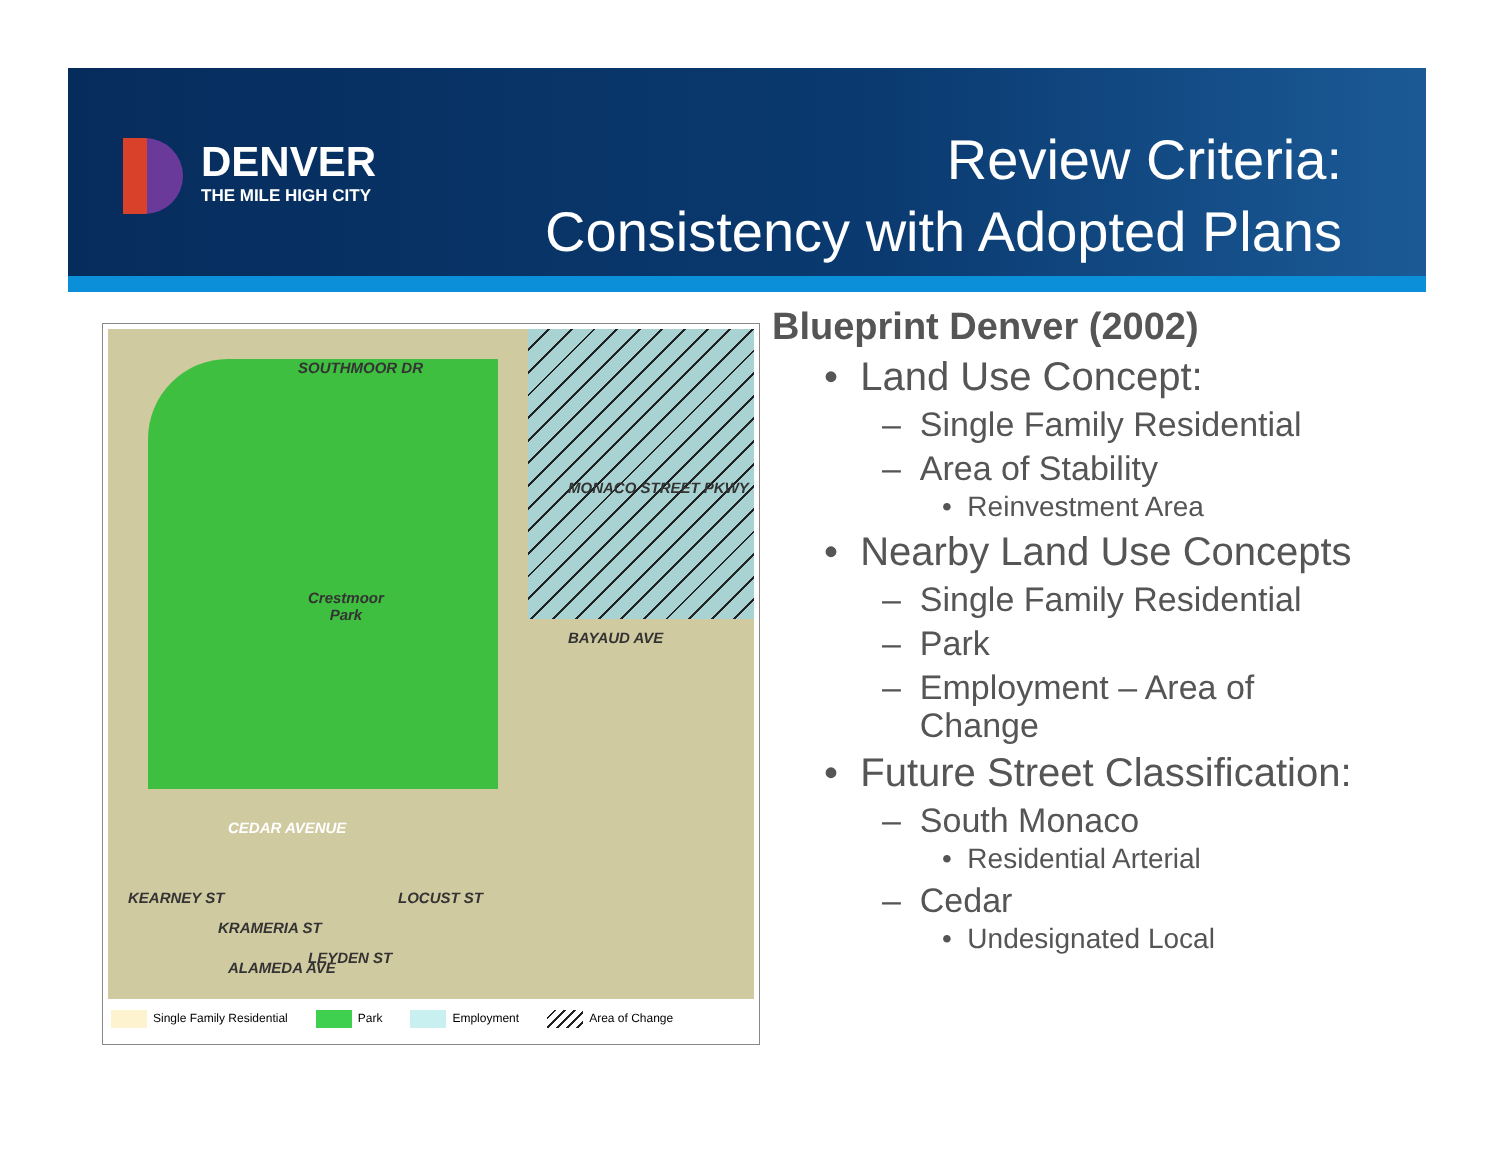DENVER
THE MILE HIGH CITY
Review Criteria:
Consistency with Adopted Plans
SOUTHMOOR DR
Crestmoor
Park
MONACO STREET PKWY
BAYAUD AVE
CEDAR AVENUE
KEARNEY ST
KRAMERIA ST
LEYDEN ST
LOCUST ST
ALAMEDA AVE
Single Family Residential Park Employment Area of Change
Blueprint Denver (2002)
• Land Use Concept:
– Single Family Residential
– Area of Stability
• Reinvestment Area
• Nearby Land Use Concepts
– Single Family Residential
– Park
– Employment – Area of
Change
• Future Street Classification:
– South Monaco
• Residential Arterial
– Cedar
• Undesignated Local